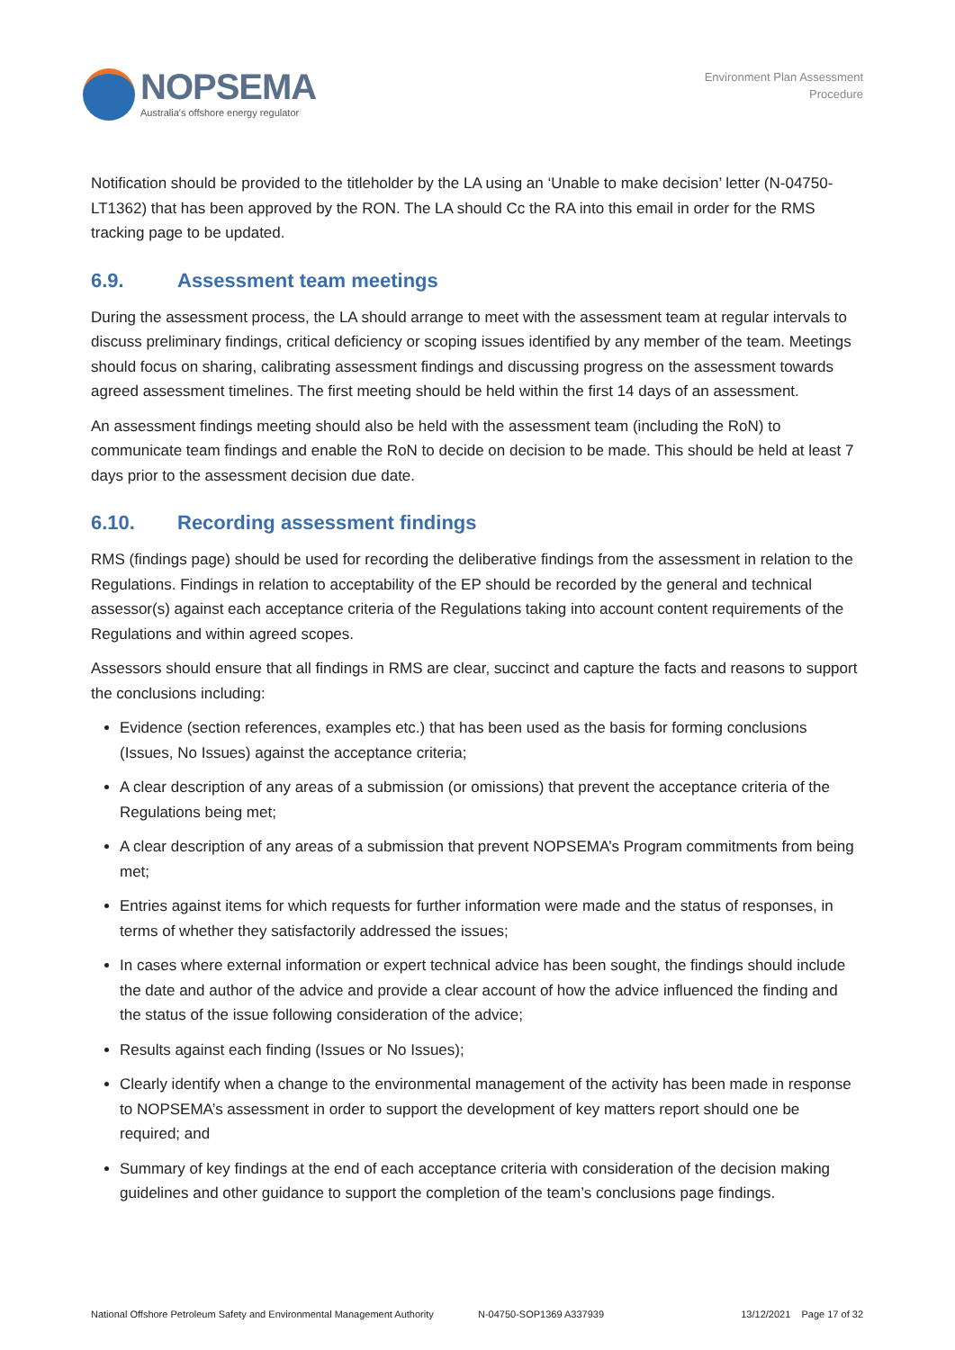NOPSEMA
Australia's offshore energy regulator
Environment Plan Assessment
Procedure
Notification should be provided to the titleholder by the LA using an ‘Unable to make decision’ letter (N-04750-LT1362) that has been approved by the RON. The LA should Cc the RA into this email in order for the RMS tracking page to be updated.
6.9. Assessment team meetings
During the assessment process, the LA should arrange to meet with the assessment team at regular intervals to discuss preliminary findings, critical deficiency or scoping issues identified by any member of the team. Meetings should focus on sharing, calibrating assessment findings and discussing progress on the assessment towards agreed assessment timelines. The first meeting should be held within the first 14 days of an assessment.
An assessment findings meeting should also be held with the assessment team (including the RoN) to communicate team findings and enable the RoN to decide on decision to be made. This should be held at least 7 days prior to the assessment decision due date.
6.10. Recording assessment findings
RMS (findings page) should be used for recording the deliberative findings from the assessment in relation to the Regulations. Findings in relation to acceptability of the EP should be recorded by the general and technical assessor(s) against each acceptance criteria of the Regulations taking into account content requirements of the Regulations and within agreed scopes.
Assessors should ensure that all findings in RMS are clear, succinct and capture the facts and reasons to support the conclusions including:
Evidence (section references, examples etc.) that has been used as the basis for forming conclusions (Issues, No Issues) against the acceptance criteria;
A clear description of any areas of a submission (or omissions) that prevent the acceptance criteria of the Regulations being met;
A clear description of any areas of a submission that prevent NOPSEMA’s Program commitments from being met;
Entries against items for which requests for further information were made and the status of responses, in terms of whether they satisfactorily addressed the issues;
In cases where external information or expert technical advice has been sought, the findings should include the date and author of the advice and provide a clear account of how the advice influenced the finding and the status of the issue following consideration of the advice;
Results against each finding (Issues or No Issues);
Clearly identify when a change to the environmental management of the activity has been made in response to NOPSEMA’s assessment in order to support the development of key matters report should one be required; and
Summary of key findings at the end of each acceptance criteria with consideration of the decision making guidelines and other guidance to support the completion of the team’s conclusions page findings.
National Offshore Petroleum Safety and Environmental Management Authority N-04750-SOP1369 A337939 13/12/2021 Page 17 of 32